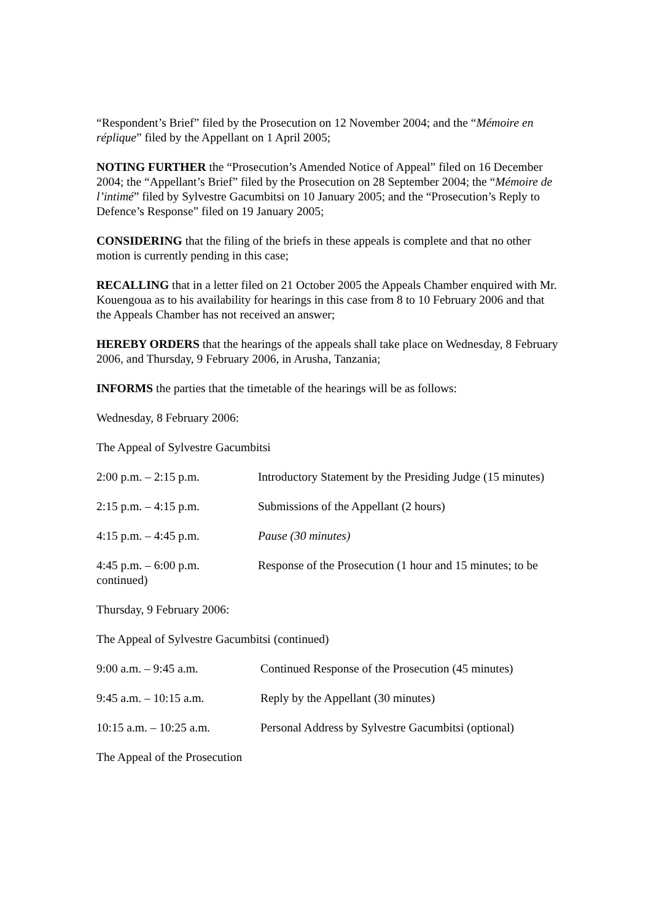“Respondent’s Brief” filed by the Prosecution on 12 November 2004; and the “Mémoire en réplique” filed by the Appellant on 1 April 2005;
NOTING FURTHER the “Prosecution’s Amended Notice of Appeal” filed on 16 December 2004; the “Appellant’s Brief” filed by the Prosecution on 28 September 2004; the “Mémoire de l’intimé” filed by Sylvestre Gacumbitsi on 10 January 2005; and the “Prosecution’s Reply to Defence’s Response” filed on 19 January 2005;
CONSIDERING that the filing of the briefs in these appeals is complete and that no other motion is currently pending in this case;
RECALLING that in a letter filed on 21 October 2005 the Appeals Chamber enquired with Mr. Kouengoua as to his availability for hearings in this case from 8 to 10 February 2006 and that the Appeals Chamber has not received an answer;
HEREBY ORDERS that the hearings of the appeals shall take place on Wednesday, 8 February 2006, and Thursday, 9 February 2006, in Arusha, Tanzania;
INFORMS the parties that the timetable of the hearings will be as follows:
Wednesday, 8 February 2006:
The Appeal of Sylvestre Gacumbitsi
2:00 p.m. – 2:15 p.m. Introductory Statement by the Presiding Judge (15 minutes)
2:15 p.m. – 4:15 p.m. Submissions of the Appellant (2 hours)
4:15 p.m. – 4:45 p.m. Pause (30 minutes)
4:45 p.m. – 6:00 p.m. Response of the Prosecution (1 hour and 15 minutes; to be continued)
Thursday, 9 February 2006:
The Appeal of Sylvestre Gacumbitsi (continued)
9:00 a.m. – 9:45 a.m. Continued Response of the Prosecution (45 minutes)
9:45 a.m. – 10:15 a.m. Reply by the Appellant (30 minutes)
10:15 a.m. – 10:25 a.m. Personal Address by Sylvestre Gacumbitsi (optional)
The Appeal of the Prosecution